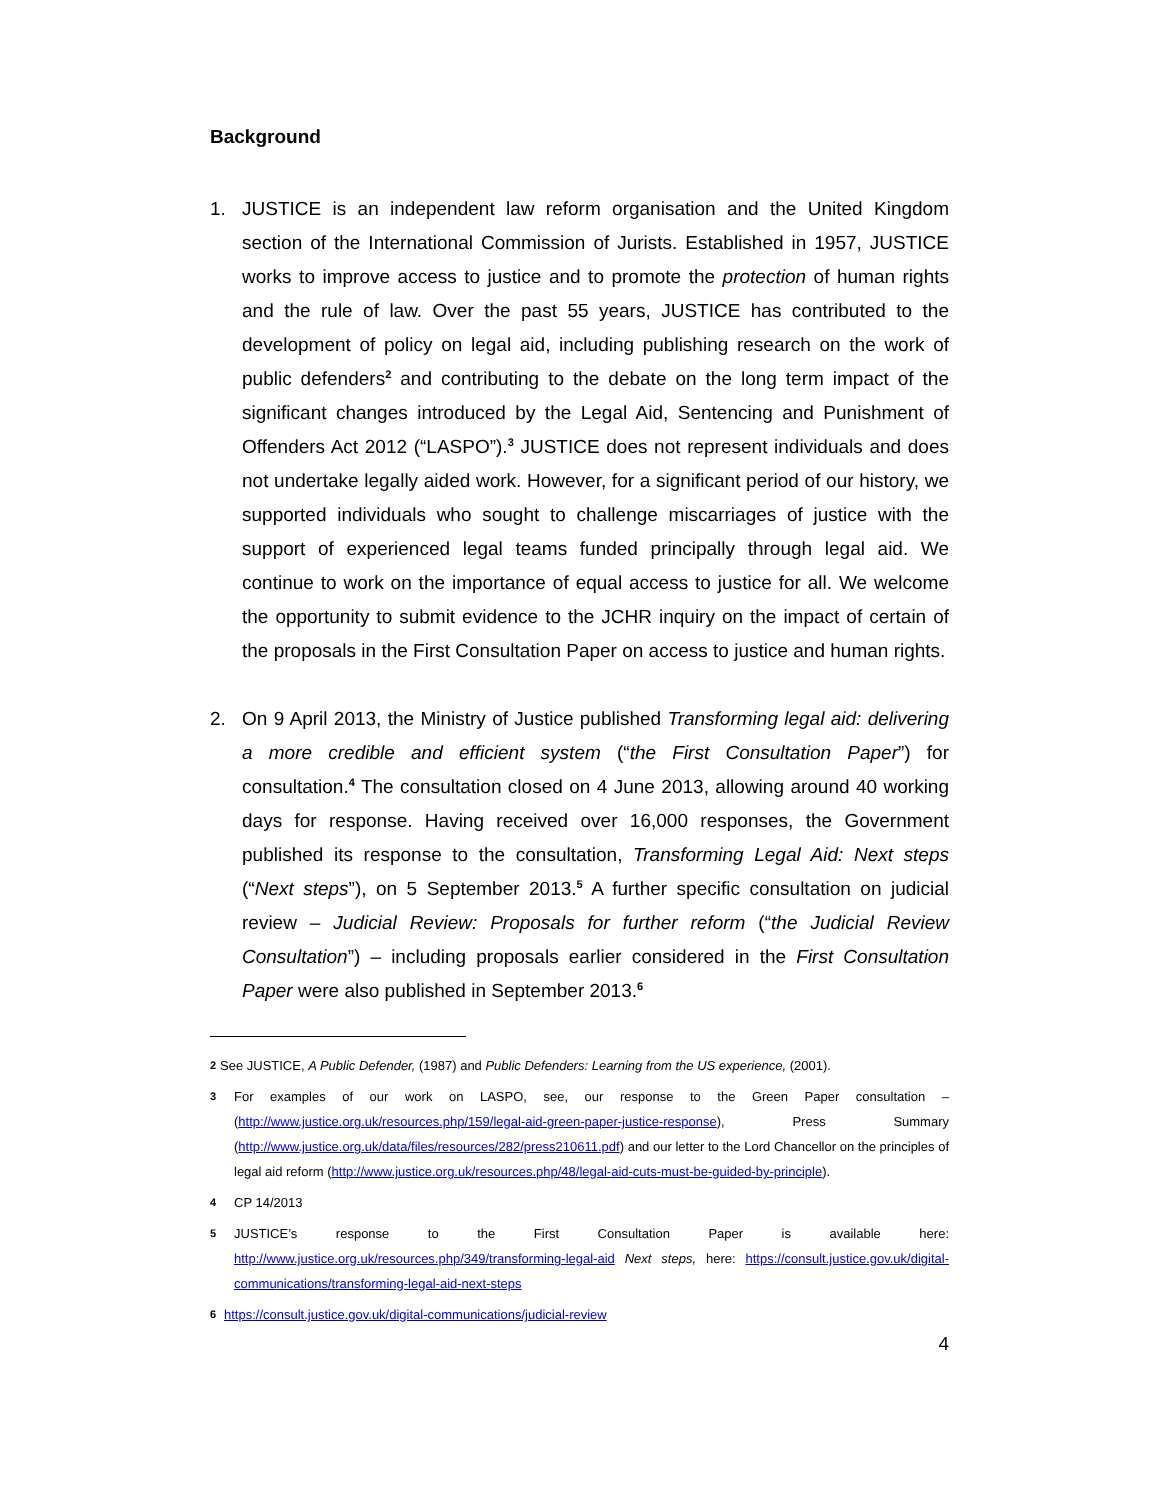Background
1. JUSTICE is an independent law reform organisation and the United Kingdom section of the International Commission of Jurists. Established in 1957, JUSTICE works to improve access to justice and to promote the protection of human rights and the rule of law. Over the past 55 years, JUSTICE has contributed to the development of policy on legal aid, including publishing research on the work of public defenders<sup>2</sup> and contributing to the debate on the long term impact of the significant changes introduced by the Legal Aid, Sentencing and Punishment of Offenders Act 2012 (“LASPO”).<sup>3</sup> JUSTICE does not represent individuals and does not undertake legally aided work. However, for a significant period of our history, we supported individuals who sought to challenge miscarriages of justice with the support of experienced legal teams funded principally through legal aid. We continue to work on the importance of equal access to justice for all. We welcome the opportunity to submit evidence to the JCHR inquiry on the impact of certain of the proposals in the First Consultation Paper on access to justice and human rights.
2. On 9 April 2013, the Ministry of Justice published Transforming legal aid: delivering a more credible and efficient system (“the First Consultation Paper”) for consultation.<sup>4</sup> The consultation closed on 4 June 2013, allowing around 40 working days for response. Having received over 16,000 responses, the Government published its response to the consultation, Transforming Legal Aid: Next steps (“Next steps”), on 5 September 2013.<sup>5</sup> A further specific consultation on judicial review – Judicial Review: Proposals for further reform (“the Judicial Review Consultation”) – including proposals earlier considered in the First Consultation Paper were also published in September 2013.<sup>6</sup>
2 See JUSTICE, A Public Defender, (1987) and Public Defenders: Learning from the US experience, (2001).
3 For examples of our work on LASPO, see, our response to the Green Paper consultation – (http://www.justice.org.uk/resources.php/159/legal-aid-green-paper-justice-response), Press Summary (http://www.justice.org.uk/data/files/resources/282/press210611.pdf) and our letter to the Lord Chancellor on the principles of legal aid reform (http://www.justice.org.uk/resources.php/48/legal-aid-cuts-must-be-guided-by-principle).
4 CP 14/2013
5 JUSTICE’s response to the First Consultation Paper is available here: http://www.justice.org.uk/resources.php/349/transforming-legal-aid Next steps, here: https://consult.justice.gov.uk/digital-communications/transforming-legal-aid-next-steps
6 https://consult.justice.gov.uk/digital-communications/judicial-review
4